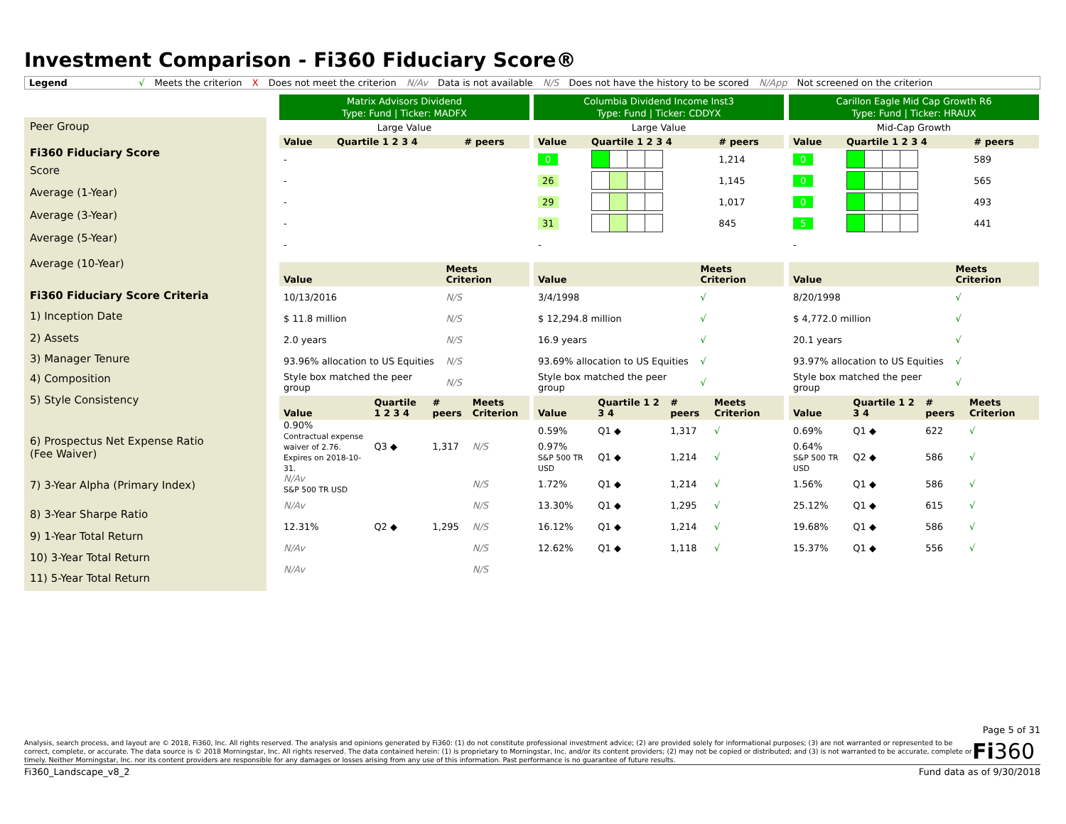Investment Comparison - Fi360 Fiduciary Score®
Legend √ Meets the criterion X Does not meet the criterion N/Av Data is not available N/S Does not have the history to be scored N/App Not screened on the criterion
Peer Group
Fi360 Fiduciary Score
Score
Average (1-Year)
Average (3-Year)
Average (5-Year)
Average (10-Year)
Fi360 Fiduciary Score Criteria
1) Inception Date
2) Assets
3) Manager Tenure
4) Composition
5) Style Consistency
6) Prospectus Net Expense Ratio
(Fee Waiver)
7) 3-Year Alpha (Primary Index)
8) 3-Year Sharpe Ratio
9) 1-Year Total Return
10) 3-Year Total Return
11) 5-Year Total Return
Matrix Advisors Dividend
Type: Fund | Ticker: MADFX
Large Value
| Value | Quartile 1 2 3 4 | # peers |
| --- | --- | --- |
| - | | |
| - | | |
| - | | |
| - | | |
| - | | |
| Value | Meets Criterion |
| --- | --- |
| 10/13/2016 | N/S |
| $ 11.8 million | N/S |
| 2.0 years | N/S |
| 93.96% allocation to US Equities | N/S |
| Style box matched the peer group | N/S |
| Value | Quartile 1 2 3 4 | # peers | Meets Criterion |
| --- | --- | --- | --- |
| 0.90% Contractual expense waiver of 2.76. Expires on 2018-10-31. | Q3 ◆ | 1,317 | N/S |
| N/Av S&P 500 TR USD | | | N/S |
| N/Av | | | N/S |
| 12.31% | Q2 ◆ | 1,295 | N/S |
| N/Av | | | N/S |
| N/Av | | | N/S |
Columbia Dividend Income Inst3
Type: Fund | Ticker: CDDYX
Large Value
| Value | Quartile 1 2 3 4 | # peers |
| --- | --- | --- |
| 0 | | 1,214 |
| 26 | | 1,145 |
| 29 | | 1,017 |
| 31 | | 845 |
| - | | |
| Value | Meets Criterion |
| --- | --- |
| 3/4/1998 | √ |
| $ 12,294.8 million | √ |
| 16.9 years | √ |
| 93.69% allocation to US Equities | √ |
| Style box matched the peer group | √ |
| Value | Quartile 1 2 3 4 | # peers | Meets Criterion |
| --- | --- | --- | --- |
| 0.59% | Q1 ◆ | 1,317 | √ |
| 0.97% S&P 500 TR USD | Q1 ◆ | 1,214 | √ |
| 1.72% | Q1 ◆ | 1,214 | √ |
| 13.30% | Q1 ◆ | 1,295 | √ |
| 16.12% | Q1 ◆ | 1,214 | √ |
| 12.62% | Q1 ◆ | 1,118 | √ |
Carillon Eagle Mid Cap Growth R6
Type: Fund | Ticker: HRAUX
Mid-Cap Growth
| Value | Quartile 1 2 3 4 | # peers |
| --- | --- | --- |
| 0 | | 589 |
| 0 | | 565 |
| 0 | | 493 |
| 5 | | 441 |
| - | | |
| Value | Meets Criterion |
| --- | --- |
| 8/20/1998 | √ |
| $ 4,772.0 million | √ |
| 20.1 years | √ |
| 93.97% allocation to US Equities | √ |
| Style box matched the peer group | √ |
| Value | Quartile 1 2 3 4 | # peers | Meets Criterion |
| --- | --- | --- | --- |
| 0.69% | Q1 ◆ | 622 | √ |
| 0.64% S&P 500 TR USD | Q2 ◆ | 586 | √ |
| 1.56% | Q1 ◆ | 586 | √ |
| 25.12% | Q1 ◆ | 615 | √ |
| 19.68% | Q1 ◆ | 586 | √ |
| 15.37% | Q1 ◆ | 556 | √ |
Page 5 of 31
Analysis, search process, and layout are © 2018, Fi360, Inc. All rights reserved. The analysis and opinions generated by Fi360: (1) do not constitute professional investment advice; (2) are provided solely for informational purposes; (3) are not warranted or represented to be correct, complete, or accurate. The data source is © 2018 Morningstar, Inc. All rights reserved. The data contained herein: (1) is proprietary to Morningstar, Inc. and/or its content providers; (2) may not be copied or distributed; and (3) is not warranted to be accurate, complete or timely. Neither Morningstar, Inc. nor its content providers are responsible for any damages or losses arising from any use of this information. Past performance is no guarantee of future results.
Fi360
Fi360_Landscape_v8_2 Fund data as of 9/30/2018